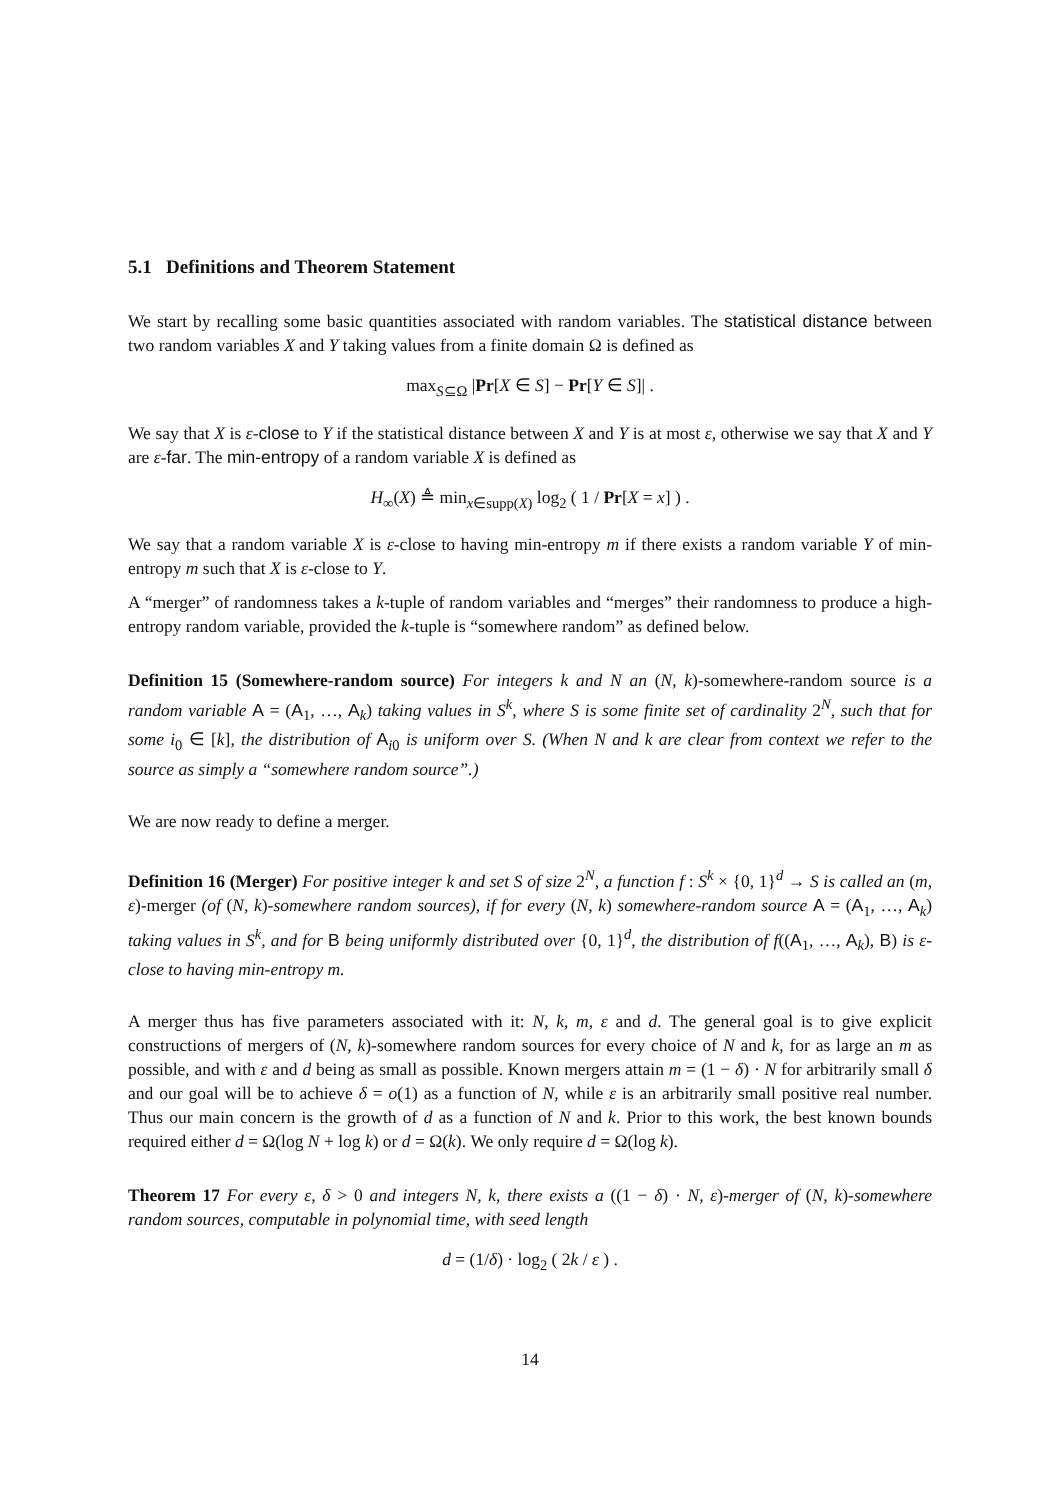5.1 Definitions and Theorem Statement
We start by recalling some basic quantities associated with random variables. The statistical distance between two random variables X and Y taking values from a finite domain Ω is defined as
max<sub>S⊆Ω</sub> |Pr[X ∈ S] − Pr[Y ∈ S]| .
We say that X is ε-close to Y if the statistical distance between X and Y is at most ε, otherwise we say that X and Y are ε-far. The min-entropy of a random variable X is defined as
H<sub>∞</sub>(X) ≜ min<sub>x∈supp(X)</sub> log<sub>2</sub> ( 1 / Pr[X = x] ) .
We say that a random variable X is ε-close to having min-entropy m if there exists a random variable Y of min-entropy m such that X is ε-close to Y.
A “merger” of randomness takes a k-tuple of random variables and “merges” their randomness to produce a high-entropy random variable, provided the k-tuple is “somewhere random” as defined below.
Definition 15 (Somewhere-random source) For integers k and N an (N, k)-somewhere-random source is a random variable A = (A<sub>1</sub>, …, A<sub>k</sub>) taking values in S<sup>k</sup>, where S is some finite set of cardinality 2<sup>N</sup>, such that for some i<sub>0</sub> ∈ [k], the distribution of A<sub>i0</sub> is uniform over S. (When N and k are clear from context we refer to the source as simply a “somewhere random source”.)
We are now ready to define a merger.
Definition 16 (Merger) For positive integer k and set S of size 2<sup>N</sup>, a function f : S<sup>k</sup> × {0, 1}<sup>d</sup> → S is called an (m, ε)-merger (of (N, k)-somewhere random sources), if for every (N, k) somewhere-random source A = (A<sub>1</sub>, …, A<sub>k</sub>) taking values in S<sup>k</sup>, and for B being uniformly distributed over {0, 1}<sup>d</sup>, the distribution of f((A<sub>1</sub>, …, A<sub>k</sub>), B) is ε-close to having min-entropy m.
A merger thus has five parameters associated with it: N, k, m, ε and d. The general goal is to give explicit constructions of mergers of (N, k)-somewhere random sources for every choice of N and k, for as large an m as possible, and with ε and d being as small as possible. Known mergers attain m = (1 − δ) · N for arbitrarily small δ and our goal will be to achieve δ = o(1) as a function of N, while ε is an arbitrarily small positive real number. Thus our main concern is the growth of d as a function of N and k. Prior to this work, the best known bounds required either d = Ω(log N + log k) or d = Ω(k). We only require d = Ω(log k).
Theorem 17 For every ε, δ > 0 and integers N, k, there exists a ((1 − δ) · N, ε)-merger of (N, k)-somewhere random sources, computable in polynomial time, with seed length
d = (1/δ) · log<sub>2</sub> ( 2k / ε ) .
14